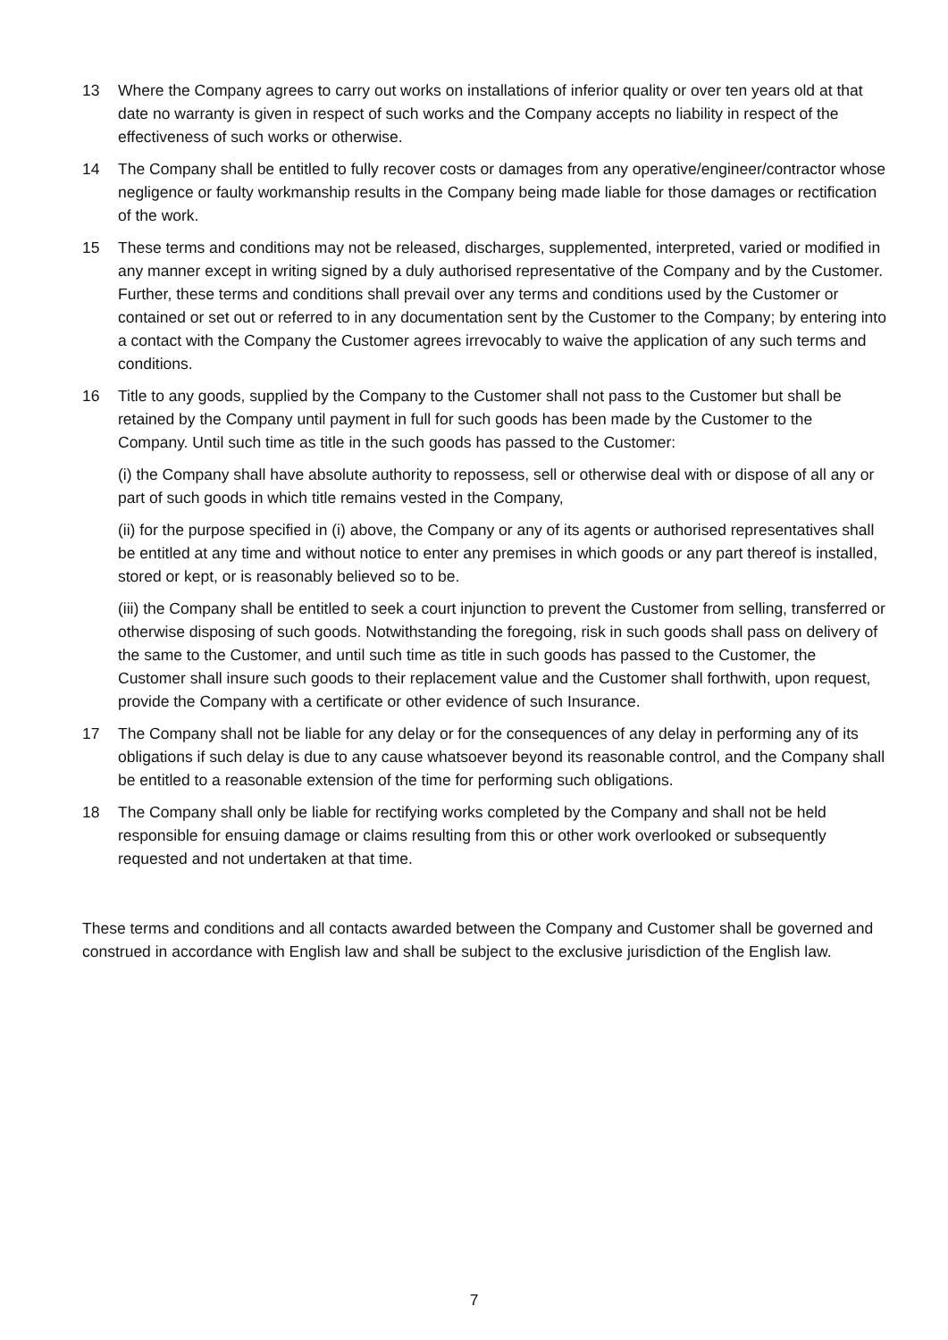13 Where the Company agrees to carry out works on installations of inferior quality or over ten years old at that date no warranty is given in respect of such works and the Company accepts no liability in respect of the effectiveness of such works or otherwise.
14 The Company shall be entitled to fully recover costs or damages from any operative/engineer/contractor whose negligence or faulty workmanship results in the Company being made liable for those damages or rectification of the work.
15 These terms and conditions may not be released, discharges, supplemented, interpreted, varied or modified in any manner except in writing signed by a duly authorised representative of the Company and by the Customer. Further, these terms and conditions shall prevail over any terms and conditions used by the Customer or contained or set out or referred to in any documentation sent by the Customer to the Company; by entering into a contact with the Company the Customer agrees irrevocably to waive the application of any such terms and conditions.
16 Title to any goods, supplied by the Company to the Customer shall not pass to the Customer but shall be retained by the Company until payment in full for such goods has been made by the Customer to the Company. Until such time as title in the such goods has passed to the Customer:
(i) the Company shall have absolute authority to repossess, sell or otherwise deal with or dispose of all any or part of such goods in which title remains vested in the Company,
(ii) for the purpose specified in (i) above, the Company or any of its agents or authorised representatives shall be entitled at any time and without notice to enter any premises in which goods or any part thereof is installed, stored or kept, or is reasonably believed so to be.
(iii) the Company shall be entitled to seek a court injunction to prevent the Customer from selling, transferred or otherwise disposing of such goods. Notwithstanding the foregoing, risk in such goods shall pass on delivery of the same to the Customer, and until such time as title in such goods has passed to the Customer, the Customer shall insure such goods to their replacement value and the Customer shall forthwith, upon request, provide the Company with a certificate or other evidence of such Insurance.
17 The Company shall not be liable for any delay or for the consequences of any delay in performing any of its obligations if such delay is due to any cause whatsoever beyond its reasonable control, and the Company shall be entitled to a reasonable extension of the time for performing such obligations.
18 The Company shall only be liable for rectifying works completed by the Company and shall not be held responsible for ensuing damage or claims resulting from this or other work overlooked or subsequently requested and not undertaken at that time.
These terms and conditions and all contacts awarded between the Company and Customer shall be governed and construed in accordance with English law and shall be subject to the exclusive jurisdiction of the English law.
7